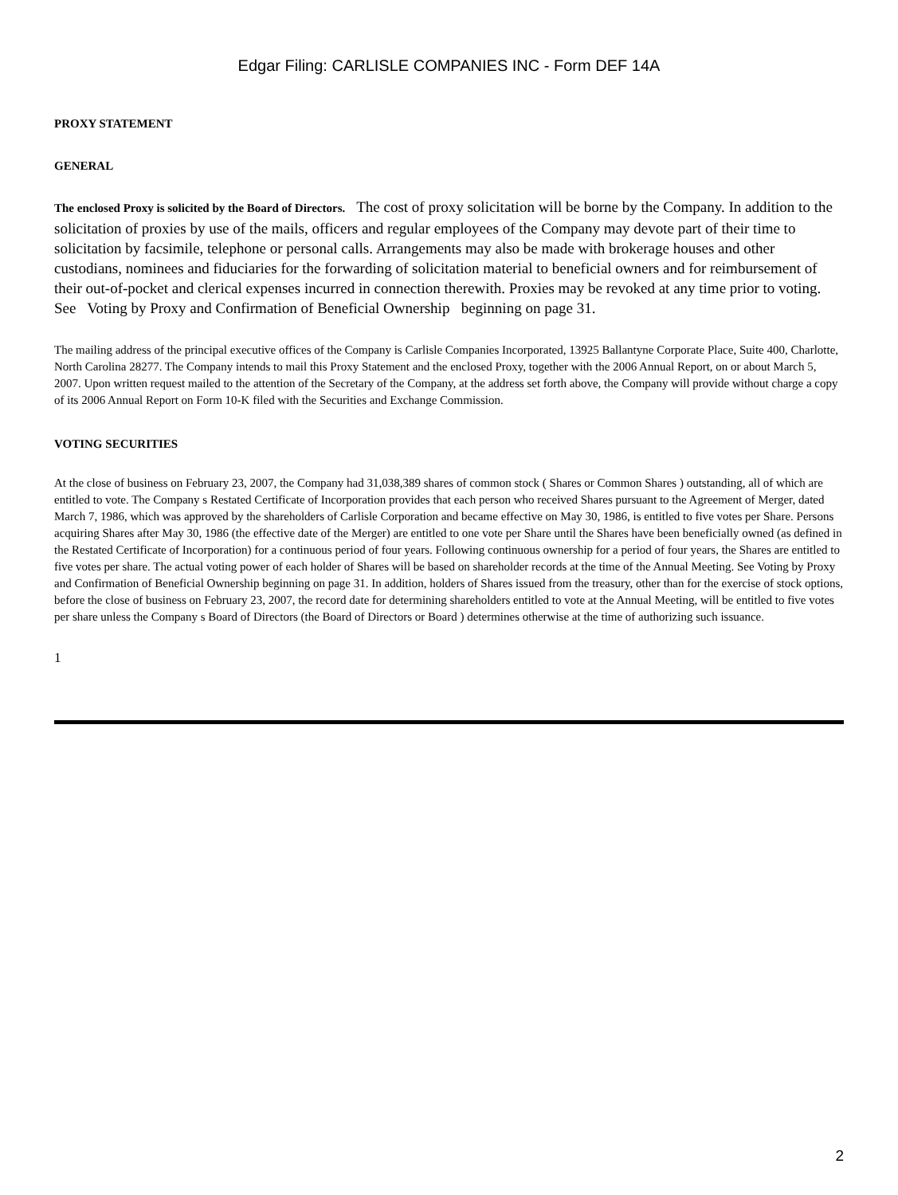Edgar Filing: CARLISLE COMPANIES INC - Form DEF 14A
PROXY STATEMENT
GENERAL
The enclosed Proxy is solicited by the Board of Directors. The cost of proxy solicitation will be borne by the Company. In addition to the solicitation of proxies by use of the mails, officers and regular employees of the Company may devote part of their time to solicitation by facsimile, telephone or personal calls. Arrangements may also be made with brokerage houses and other custodians, nominees and fiduciaries for the forwarding of solicitation material to beneficial owners and for reimbursement of their out-of-pocket and clerical expenses incurred in connection therewith. Proxies may be revoked at any time prior to voting. See Voting by Proxy and Confirmation of Beneficial Ownership beginning on page 31.
The mailing address of the principal executive offices of the Company is Carlisle Companies Incorporated, 13925 Ballantyne Corporate Place, Suite 400, Charlotte, North Carolina 28277. The Company intends to mail this Proxy Statement and the enclosed Proxy, together with the 2006 Annual Report, on or about March 5, 2007. Upon written request mailed to the attention of the Secretary of the Company, at the address set forth above, the Company will provide without charge a copy of its 2006 Annual Report on Form 10-K filed with the Securities and Exchange Commission.
VOTING SECURITIES
At the close of business on February 23, 2007, the Company had 31,038,389 shares of common stock ( Shares or Common Shares ) outstanding, all of which are entitled to vote. The Company s Restated Certificate of Incorporation provides that each person who received Shares pursuant to the Agreement of Merger, dated March 7, 1986, which was approved by the shareholders of Carlisle Corporation and became effective on May 30, 1986, is entitled to five votes per Share. Persons acquiring Shares after May 30, 1986 (the effective date of the Merger) are entitled to one vote per Share until the Shares have been beneficially owned (as defined in the Restated Certificate of Incorporation) for a continuous period of four years. Following continuous ownership for a period of four years, the Shares are entitled to five votes per share. The actual voting power of each holder of Shares will be based on shareholder records at the time of the Annual Meeting. See Voting by Proxy and Confirmation of Beneficial Ownership beginning on page 31. In addition, holders of Shares issued from the treasury, other than for the exercise of stock options, before the close of business on February 23, 2007, the record date for determining shareholders entitled to vote at the Annual Meeting, will be entitled to five votes per share unless the Company s Board of Directors (the Board of Directors or Board ) determines otherwise at the time of authorizing such issuance.
1
2